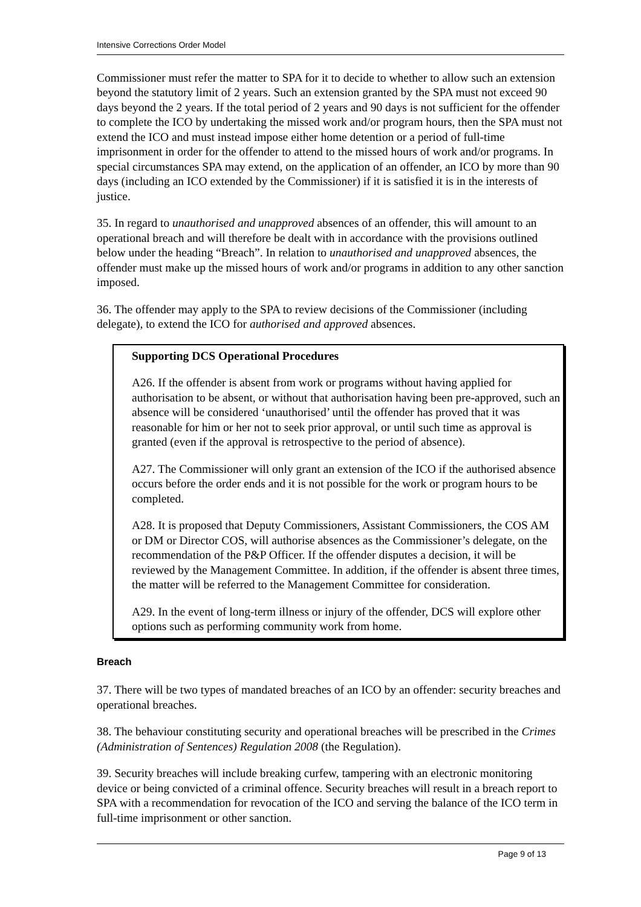Intensive Corrections Order Model
Commissioner must refer the matter to SPA for it to decide to whether to allow such an extension beyond the statutory limit of 2 years. Such an extension granted by the SPA must not exceed 90 days beyond the 2 years. If the total period of 2 years and 90 days is not sufficient for the offender to complete the ICO by undertaking the missed work and/or program hours, then the SPA must not extend the ICO and must instead impose either home detention or a period of full-time imprisonment in order for the offender to attend to the missed hours of work and/or programs. In special circumstances SPA may extend, on the application of an offender, an ICO by more than 90 days (including an ICO extended by the Commissioner) if it is satisfied it is in the interests of justice.
35. In regard to unauthorised and unapproved absences of an offender, this will amount to an operational breach and will therefore be dealt with in accordance with the provisions outlined below under the heading “Breach”. In relation to unauthorised and unapproved absences, the offender must make up the missed hours of work and/or programs in addition to any other sanction imposed.
36. The offender may apply to the SPA to review decisions of the Commissioner (including delegate), to extend the ICO for authorised and approved absences.
Supporting DCS Operational Procedures
A26. If the offender is absent from work or programs without having applied for authorisation to be absent, or without that authorisation having been pre-approved, such an absence will be considered ‘unauthorised’ until the offender has proved that it was reasonable for him or her not to seek prior approval, or until such time as approval is granted (even if the approval is retrospective to the period of absence).
A27. The Commissioner will only grant an extension of the ICO if the authorised absence occurs before the order ends and it is not possible for the work or program hours to be completed.
A28. It is proposed that Deputy Commissioners, Assistant Commissioners, the COS AM or DM or Director COS, will authorise absences as the Commissioner’s delegate, on the recommendation of the P&P Officer. If the offender disputes a decision, it will be reviewed by the Management Committee. In addition, if the offender is absent three times, the matter will be referred to the Management Committee for consideration.
A29. In the event of long-term illness or injury of the offender, DCS will explore other options such as performing community work from home.
Breach
37. There will be two types of mandated breaches of an ICO by an offender: security breaches and operational breaches.
38. The behaviour constituting security and operational breaches will be prescribed in the Crimes (Administration of Sentences) Regulation 2008 (the Regulation).
39. Security breaches will include breaking curfew, tampering with an electronic monitoring device or being convicted of a criminal offence. Security breaches will result in a breach report to SPA with a recommendation for revocation of the ICO and serving the balance of the ICO term in full-time imprisonment or other sanction.
Page 9 of 13